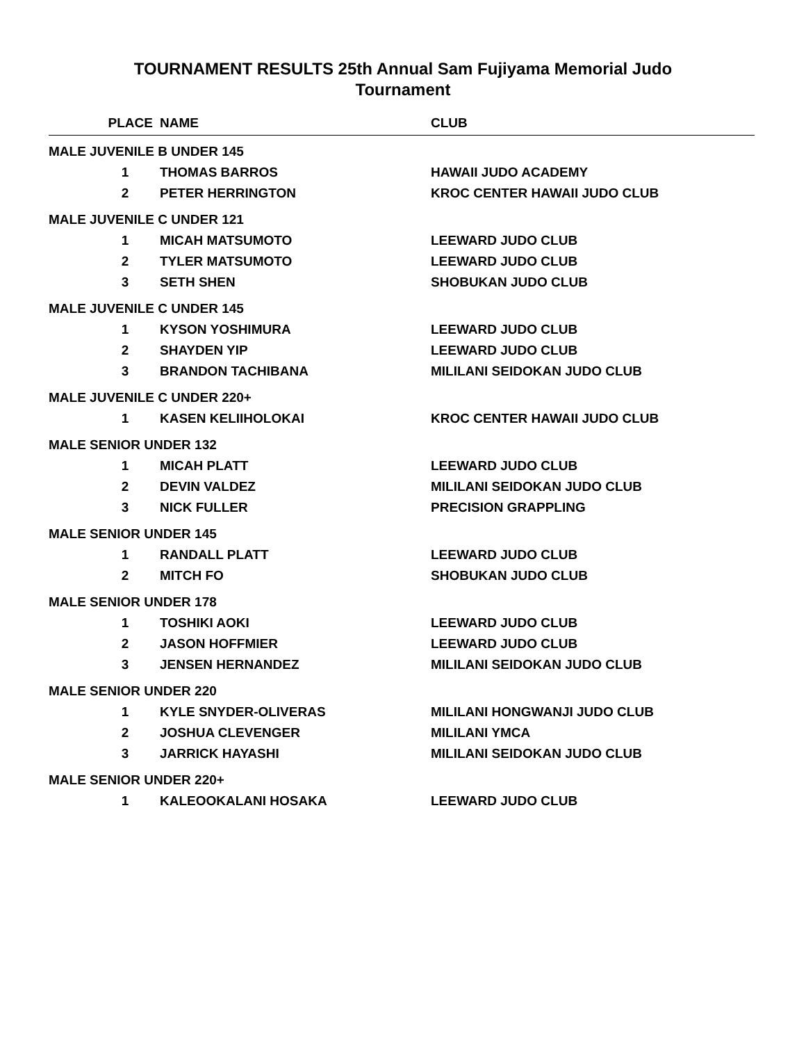TOURNAMENT RESULTS 25th Annual Sam Fujiyama Memorial Judo
Tournament
| PLACE | NAME | CLUB |
| --- | --- | --- |
| MALE JUVENILE B UNDER 145 | | |
| 1 | THOMAS BARROS | HAWAII JUDO ACADEMY |
| 2 | PETER HERRINGTON | KROC CENTER HAWAII JUDO CLUB |
| MALE JUVENILE C UNDER 121 | | |
| 1 | MICAH MATSUMOTO | LEEWARD JUDO CLUB |
| 2 | TYLER MATSUMOTO | LEEWARD JUDO CLUB |
| 3 | SETH SHEN | SHOBUKAN JUDO CLUB |
| MALE JUVENILE C UNDER 145 | | |
| 1 | KYSON YOSHIMURA | LEEWARD JUDO CLUB |
| 2 | SHAYDEN YIP | LEEWARD JUDO CLUB |
| 3 | BRANDON TACHIBANA | MILILANI SEIDOKAN JUDO CLUB |
| MALE JUVENILE C UNDER 220+ | | |
| 1 | KASEN KELIIHOLOKAI | KROC CENTER HAWAII JUDO CLUB |
| MALE SENIOR UNDER 132 | | |
| 1 | MICAH PLATT | LEEWARD JUDO CLUB |
| 2 | DEVIN VALDEZ | MILILANI SEIDOKAN JUDO CLUB |
| 3 | NICK FULLER | PRECISION GRAPPLING |
| MALE SENIOR UNDER 145 | | |
| 1 | RANDALL PLATT | LEEWARD JUDO CLUB |
| 2 | MITCH FO | SHOBUKAN JUDO CLUB |
| MALE SENIOR UNDER 178 | | |
| 1 | TOSHIKI AOKI | LEEWARD JUDO CLUB |
| 2 | JASON HOFFMIER | LEEWARD JUDO CLUB |
| 3 | JENSEN HERNANDEZ | MILILANI SEIDOKAN JUDO CLUB |
| MALE SENIOR UNDER 220 | | |
| 1 | KYLE SNYDER-OLIVERAS | MILILANI HONGWANJI JUDO CLUB |
| 2 | JOSHUA CLEVENGER | MILILANI YMCA |
| 3 | JARRICK HAYASHI | MILILANI SEIDOKAN JUDO CLUB |
| MALE SENIOR UNDER 220+ | | |
| 1 | KALEOOKALANI HOSAKA | LEEWARD JUDO CLUB |